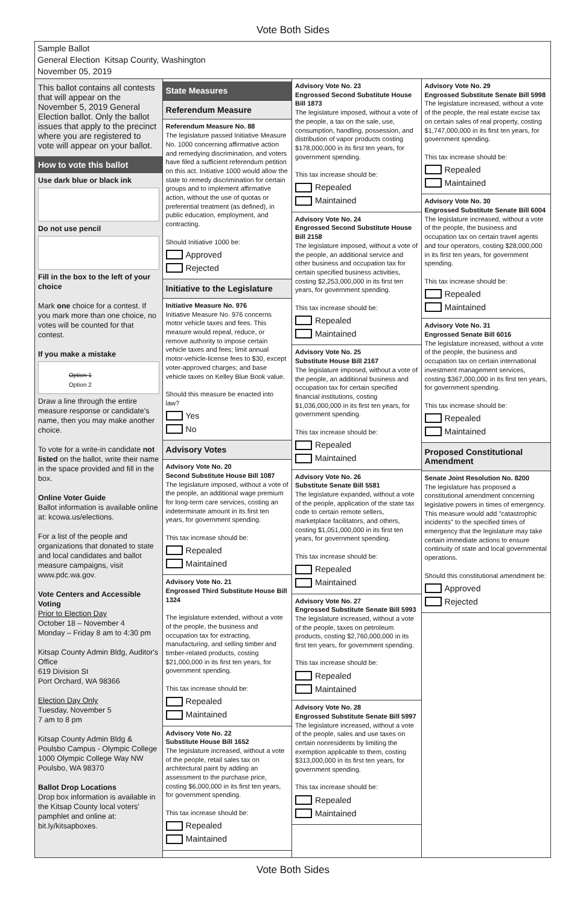Vote Both Sides
Sample Ballot
General Election Kitsap County, Washington
November 05, 2019
This ballot contains all contests that will appear on the November 5, 2019 General Election ballot. Only the ballot issues that apply to the precinct where you are registered to vote will appear on your ballot.
How to vote this ballot
Use dark blue or black ink
Do not use pencil
Fill in the box to the left of your choice
Mark one choice for a contest. If you mark more than one choice, no votes will be counted for that contest.
If you make a mistake
Option 1
Option 2
Draw a line through the entire measure response or candidate's name, then you may make another choice.
To vote for a write-in candidate not listed on the ballot, write their name in the space provided and fill in the box.
Online Voter Guide
Ballot information is available online at: kcowa.us/elections.
For a list of the people and organizations that donated to state and local candidates and ballot measure campaigns, visit www.pdc.wa.gov.
Vote Centers and Accessible Voting
Prior to Election Day
October 18 – November 4
Monday – Friday 8 am to 4:30 pm
Kitsap County Admin Bldg, Auditor's Office
619 Division St
Port Orchard, WA 98366
Election Day Only
Tuesday, November 5
7 am to 8 pm
Kitsap County Admin Bldg & Poulsbo Campus - Olympic College 1000 Olympic College Way NW Poulsbo, WA 98370
Ballot Drop Locations
Drop box information is available in the Kitsap County local voters' pamphlet and online at: bit.ly/kitsapboxes.
State Measures
Referendum Measure
Referendum Measure No. 88
The legislature passed Initiative Measure No. 1000 concerning affirmative action and remedying discrimination, and voters have filed a sufficient referendum petition on this act. Initiative 1000 would allow the state to remedy discrimination for certain groups and to implement affirmative action, without the use of quotas or preferential treatment (as defined), in public education, employment, and contracting.
Should Initiative 1000 be:
Approved
Rejected
Initiative to the Legislature
Initiative Measure No. 976
Initiative Measure No. 976 concerns motor vehicle taxes and fees. This measure would repeal, reduce, or remove authority to impose certain vehicle taxes and fees; limit annual motor-vehicle-license fees to $30, except voter-approved charges; and base vehicle taxes on Kelley Blue Book value.
Should this measure be enacted into law?
Yes
No
Advisory Votes
Advisory Vote No. 20
Second Substitute House Bill 1087
The legislature imposed, without a vote of the people, an additional wage premium for long-term care services, costing an indeterminate amount in its first ten years, for government spending.
This tax increase should be:
Repealed
Maintained
Advisory Vote No. 21
Engrossed Third Substitute House Bill 1324
The legislature extended, without a vote of the people, the business and occupation tax for extracting, manufacturing, and selling timber and timber-related products, costing $21,000,000 in its first ten years, for government spending.
This tax increase should be:
Repealed
Maintained
Advisory Vote No. 22
Substitute House Bill 1652
The legislature increased, without a vote of the people, retail sales tax on architectural paint by adding an assessment to the purchase price, costing $6,000,000 in its first ten years, for government spending.
This tax increase should be:
Repealed
Maintained
Advisory Vote No. 23
Engrossed Second Substitute House Bill 1873
The legislature imposed, without a vote of the people, a tax on the sale, use, consumption, handling, possession, and distribution of vapor products costing $178,000,000 in its first ten years, for government spending.
This tax increase should be:
Repealed
Maintained
Advisory Vote No. 24
Engrossed Second Substitute House Bill 2158
The legislature imposed, without a vote of the people, an additional service and other business and occupation tax for certain specified business activities, costing $2,253,000,000 in its first ten years, for government spending.
This tax increase should be:
Repealed
Maintained
Advisory Vote No. 25
Substitute House Bill 2167
The legislature imposed, without a vote of the people, an additional business and occupation tax for certain specified financial institutions, costing $1,036,000,000 in its first ten years, for government spending.
This tax increase should be:
Repealed
Maintained
Advisory Vote No. 26
Substitute Senate Bill 5581
The legislature expanded, without a vote of the people, application of the state tax code to certain remote sellers, marketplace facilitators, and others, costing $1,051,000,000 in its first ten years, for government spending.
This tax increase should be:
Repealed
Maintained
Advisory Vote No. 27
Engrossed Substitute Senate Bill 5993
The legislature increased, without a vote of the people, taxes on petroleum products, costing $2,760,000,000 in its first ten years, for government spending.
This tax increase should be:
Repealed
Maintained
Advisory Vote No. 28
Engrossed Substitute Senate Bill 5997
The legislature increased, without a vote of the people, sales and use taxes on certain nonresidents by limiting the exemption applicable to them, costing $313,000,000 in its first ten years, for government spending.
This tax increase should be:
Repealed
Maintained
Advisory Vote No. 29
Engrossed Substitute Senate Bill 5998
The legislature increased, without a vote of the people, the real estate excise tax on certain sales of real property, costing $1,747,000,000 in its first ten years, for government spending.
This tax increase should be:
Repealed
Maintained
Advisory Vote No. 30
Engrossed Substitute Senate Bill 6004
The legislature increased, without a vote of the people, the business and occupation tax on certain travel agents and tour operators, costing $28,000,000 in its first ten years, for government spending.
This tax increase should be:
Repealed
Maintained
Advisory Vote No. 31
Engrossed Senate Bill 6016
The legislature increased, without a vote of the people, the business and occupation tax on certain international investment management services, costing $367,000,000 in its first ten years, for government spending.
This tax increase should be:
Repealed
Maintained
Proposed Constitutional Amendment
Senate Joint Resolution No. 8200
The legislature has proposed a constitutional amendment concerning legislative powers in times of emergency. This measure would add "catastrophic incidents" to the specified times of emergency that the legislature may take certain immediate actions to ensure continuity of state and local governmental operations.
Should this constitutional amendment be:
Approved
Rejected
Vote Both Sides